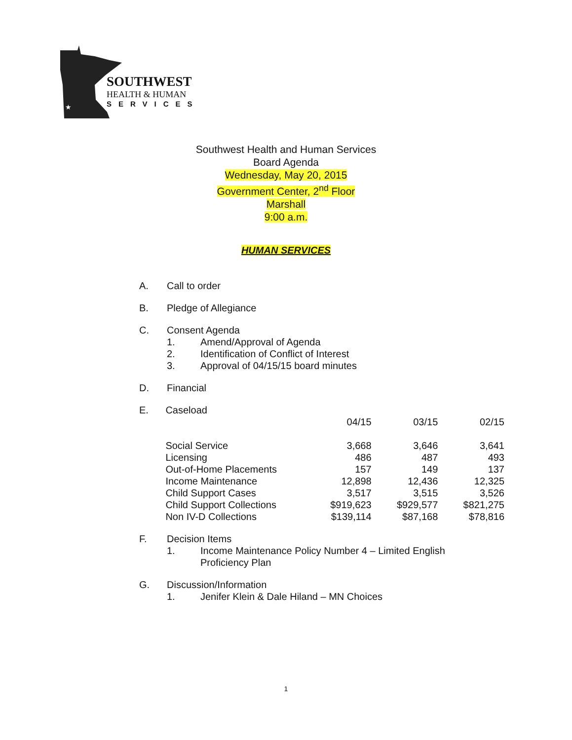★
SOUTHWEST
HEALTH & HUMAN
SERVICES
Southwest Health and Human Services
Board Agenda
Wednesday, May 20, 2015
Government Center, 2<sup>nd</sup> Floor
Marshall
9:00 a.m.
HUMAN SERVICES
A. Call to order
B. Pledge of Allegiance
C. Consent Agenda
1. Amend/Approval of Agenda
2. Identification of Conflict of Interest
3. Approval of 04/15/15 board minutes
D. Financial
E. Caseload
| | 04/15 | 03/15 | 02/15 |
| --- | --- | --- | --- |
| Social Service | 3,668 | 3,646 | 3,641 |
| Licensing | 486 | 487 | 493 |
| Out-of-Home Placements | 157 | 149 | 137 |
| Income Maintenance | 12,898 | 12,436 | 12,325 |
| Child Support Cases | 3,517 | 3,515 | 3,526 |
| Child Support Collections | $919,623 | $929,577 | $821,275 |
| Non IV-D Collections | $139,114 | $87,168 | $78,816 |
F. Decision Items
1. Income Maintenance Policy Number 4 – Limited English
Proficiency Plan
G. Discussion/Information
1. Jenifer Klein & Dale Hiland – MN Choices
1